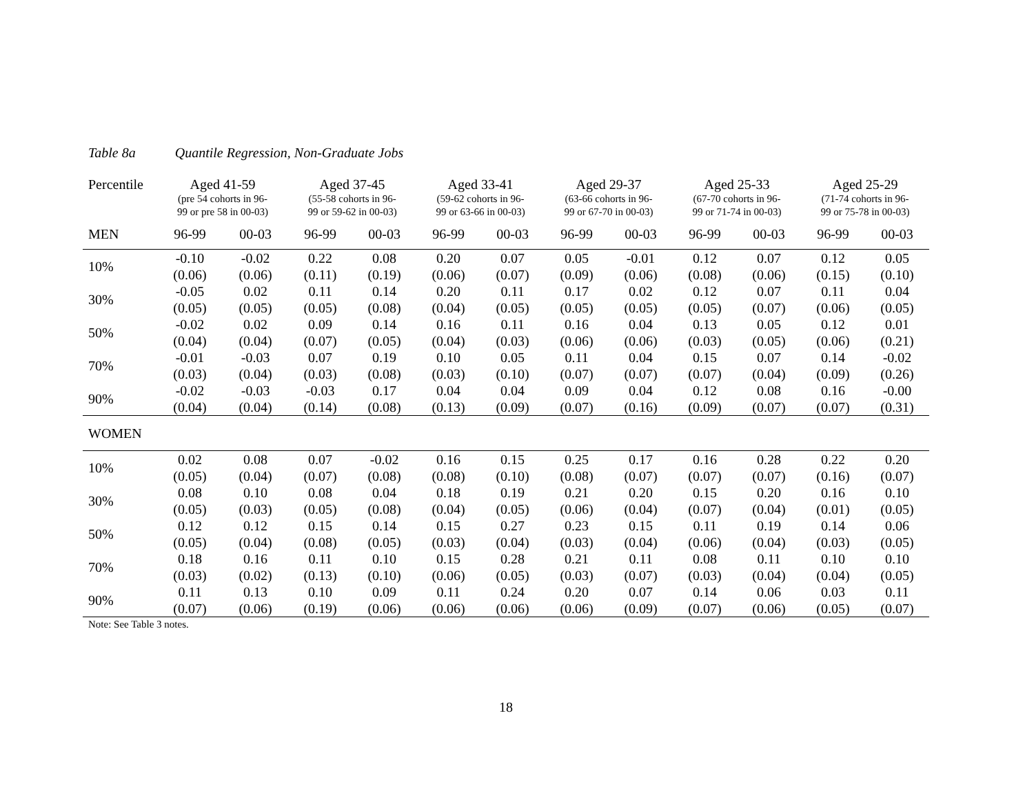Table 8a Quantile Regression, Non-Graduate Jobs
| Percentile | Aged 41-59 (pre 54 cohorts in 96- 99 or pre 58 in 00-03) | | Aged 37-45 (55-58 cohorts in 96- 99 or 59-62 in 00-03) | | Aged 33-41 (59-62 cohorts in 96- 99 or 63-66 in 00-03) | | Aged 29-37 (63-66 cohorts in 96- 99 or 67-70 in 00-03) | | Aged 25-33 (67-70 cohorts in 96- 99 or 71-74 in 00-03) | | Aged 25-29 (71-74 cohorts in 96- 99 or 75-78 in 00-03) | |
| --- | --- | --- | --- | --- | --- | --- | --- | --- | --- | --- | --- | --- |
| MEN | 96-99 | 00-03 | 96-99 | 00-03 | 96-99 | 00-03 | 96-99 | 00-03 | 96-99 | 00-03 | 96-99 | 00-03 |
| 10% | -0.10 | -0.02 | 0.22 | 0.08 | 0.20 | 0.07 | 0.05 | -0.01 | 0.12 | 0.07 | 0.12 | 0.05 |
| | (0.06) | (0.06) | (0.11) | (0.19) | (0.06) | (0.07) | (0.09) | (0.06) | (0.08) | (0.06) | (0.15) | (0.10) |
| 30% | -0.05 | 0.02 | 0.11 | 0.14 | 0.20 | 0.11 | 0.17 | 0.02 | 0.12 | 0.07 | 0.11 | 0.04 |
| | (0.05) | (0.05) | (0.05) | (0.08) | (0.04) | (0.05) | (0.05) | (0.05) | (0.05) | (0.07) | (0.06) | (0.05) |
| 50% | -0.02 | 0.02 | 0.09 | 0.14 | 0.16 | 0.11 | 0.16 | 0.04 | 0.13 | 0.05 | 0.12 | 0.01 |
| | (0.04) | (0.04) | (0.07) | (0.05) | (0.04) | (0.03) | (0.06) | (0.06) | (0.03) | (0.05) | (0.06) | (0.21) |
| 70% | -0.01 | -0.03 | 0.07 | 0.19 | 0.10 | 0.05 | 0.11 | 0.04 | 0.15 | 0.07 | 0.14 | -0.02 |
| | (0.03) | (0.04) | (0.03) | (0.08) | (0.03) | (0.10) | (0.07) | (0.07) | (0.07) | (0.04) | (0.09) | (0.26) |
| 90% | -0.02 | -0.03 | -0.03 | 0.17 | 0.04 | 0.04 | 0.09 | 0.04 | 0.12 | 0.08 | 0.16 | -0.00 |
| | (0.04) | (0.04) | (0.14) | (0.08) | (0.13) | (0.09) | (0.07) | (0.16) | (0.09) | (0.07) | (0.07) | (0.31) |
| WOMEN | | | | | | | | | | | | |
| 10% | 0.02 | 0.08 | 0.07 | -0.02 | 0.16 | 0.15 | 0.25 | 0.17 | 0.16 | 0.28 | 0.22 | 0.20 |
| | (0.05) | (0.04) | (0.07) | (0.08) | (0.08) | (0.10) | (0.08) | (0.07) | (0.07) | (0.07) | (0.16) | (0.07) |
| 30% | 0.08 | 0.10 | 0.08 | 0.04 | 0.18 | 0.19 | 0.21 | 0.20 | 0.15 | 0.20 | 0.16 | 0.10 |
| | (0.05) | (0.03) | (0.05) | (0.08) | (0.04) | (0.05) | (0.06) | (0.04) | (0.07) | (0.04) | (0.01) | (0.05) |
| 50% | 0.12 | 0.12 | 0.15 | 0.14 | 0.15 | 0.27 | 0.23 | 0.15 | 0.11 | 0.19 | 0.14 | 0.06 |
| | (0.05) | (0.04) | (0.08) | (0.05) | (0.03) | (0.04) | (0.03) | (0.04) | (0.06) | (0.04) | (0.03) | (0.05) |
| 70% | 0.18 | 0.16 | 0.11 | 0.10 | 0.15 | 0.28 | 0.21 | 0.11 | 0.08 | 0.11 | 0.10 | 0.10 |
| | (0.03) | (0.02) | (0.13) | (0.10) | (0.06) | (0.05) | (0.03) | (0.07) | (0.03) | (0.04) | (0.04) | (0.05) |
| 90% | 0.11 | 0.13 | 0.10 | 0.09 | 0.11 | 0.24 | 0.20 | 0.07 | 0.14 | 0.06 | 0.03 | 0.11 |
| | (0.07) | (0.06) | (0.19) | (0.06) | (0.06) | (0.06) | (0.06) | (0.09) | (0.07) | (0.06) | (0.05) | (0.07) |
Note: See Table 3 notes.
18